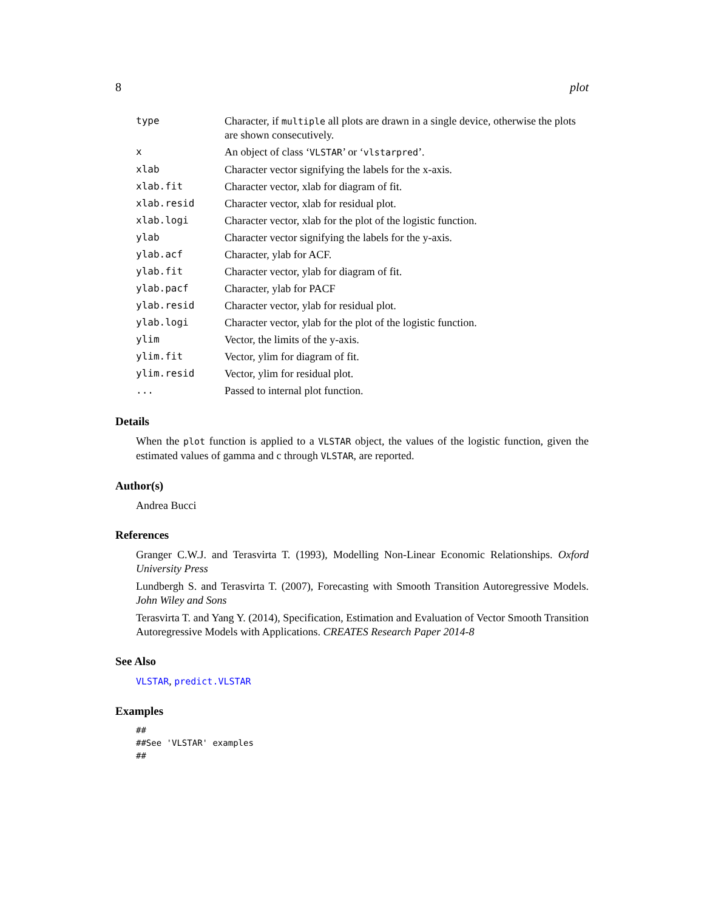8 plot
| type | Character, if multiple all plots are drawn in a single device, otherwise the plots are shown consecutively. |
| x | An object of class ‘ VLSTAR ’ or ‘ vlstarpred ’. |
| xlab | Character vector signifying the labels for the x-axis. |
| xlab.fit | Character vector, xlab for diagram of fit. |
| xlab.resid | Character vector, xlab for residual plot. |
| xlab.logi | Character vector, xlab for the plot of the logistic function. |
| ylab | Character vector signifying the labels for the y-axis. |
| ylab.acf | Character, ylab for ACF. |
| ylab.fit | Character vector, ylab for diagram of fit. |
| ylab.pacf | Character, ylab for PACF |
| ylab.resid | Character vector, ylab for residual plot. |
| ylab.logi | Character vector, ylab for the plot of the logistic function. |
| ylim | Vector, the limits of the y-axis. |
| ylim.fit | Vector, ylim for diagram of fit. |
| ylim.resid | Vector, ylim for residual plot. |
| ... | Passed to internal plot function. |
Details
When the plot function is applied to a VLSTAR object, the values of the logistic function, given the estimated values of gamma and c through VLSTAR, are reported.
Author(s)
Andrea Bucci
References
Granger C.W.J. and Terasvirta T. (1993), Modelling Non-Linear Economic Relationships. Oxford University Press
Lundbergh S. and Terasvirta T. (2007), Forecasting with Smooth Transition Autoregressive Models. John Wiley and Sons
Terasvirta T. and Yang Y. (2014), Specification, Estimation and Evaluation of Vector Smooth Transition Autoregressive Models with Applications. CREATES Research Paper 2014-8
See Also
VLSTAR, predict.VLSTAR
Examples
##
##See 'VLSTAR' examples
##